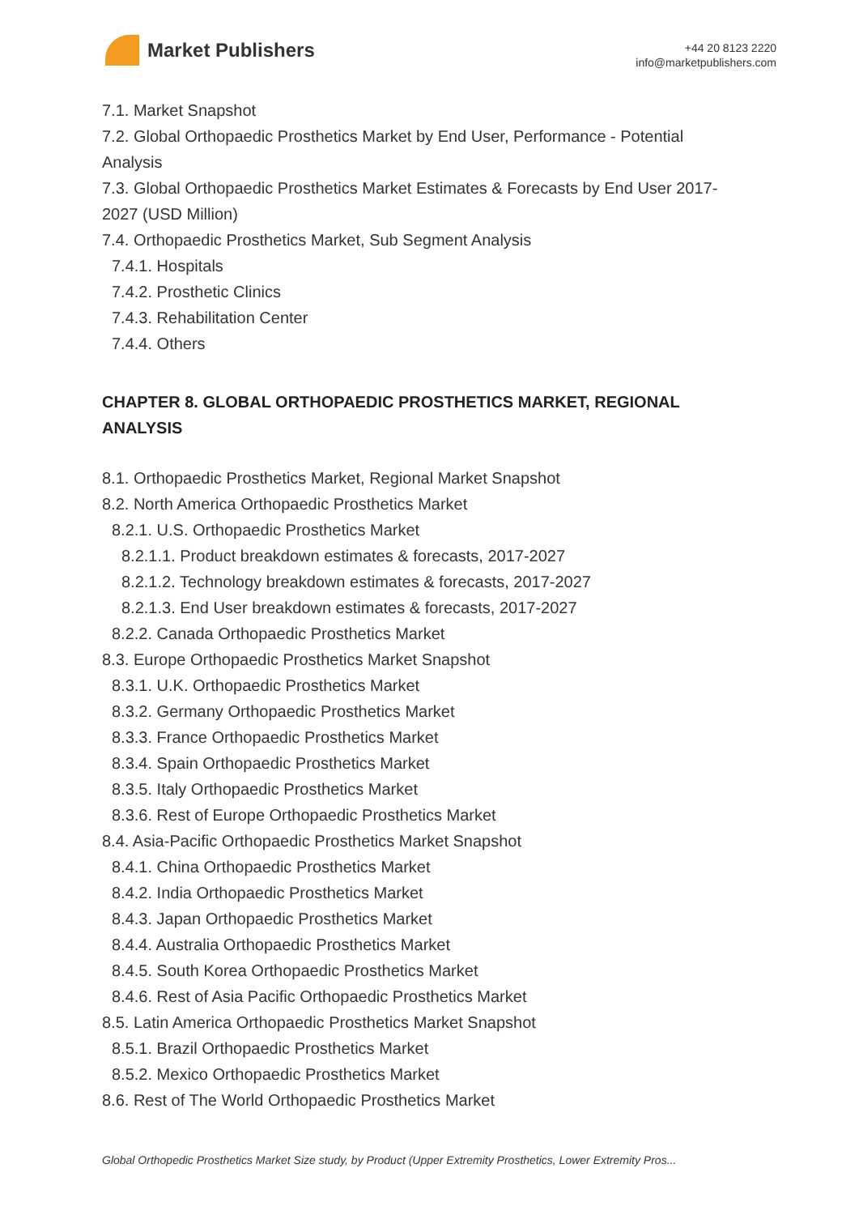Market Publishers
+44 20 8123 2220
info@marketpublishers.com
7.1. Market Snapshot
7.2. Global Orthopaedic Prosthetics Market by End User, Performance - Potential Analysis
7.3. Global Orthopaedic Prosthetics Market Estimates & Forecasts by End User 2017-2027 (USD Million)
7.4. Orthopaedic Prosthetics Market, Sub Segment Analysis
7.4.1. Hospitals
7.4.2. Prosthetic Clinics
7.4.3. Rehabilitation Center
7.4.4. Others
CHAPTER 8. GLOBAL ORTHOPAEDIC PROSTHETICS MARKET, REGIONAL ANALYSIS
8.1. Orthopaedic Prosthetics Market, Regional Market Snapshot
8.2. North America Orthopaedic Prosthetics Market
8.2.1. U.S. Orthopaedic Prosthetics Market
8.2.1.1. Product breakdown estimates & forecasts, 2017-2027
8.2.1.2. Technology breakdown estimates & forecasts, 2017-2027
8.2.1.3. End User breakdown estimates & forecasts, 2017-2027
8.2.2. Canada Orthopaedic Prosthetics Market
8.3. Europe Orthopaedic Prosthetics Market Snapshot
8.3.1. U.K. Orthopaedic Prosthetics Market
8.3.2. Germany Orthopaedic Prosthetics Market
8.3.3. France Orthopaedic Prosthetics Market
8.3.4. Spain Orthopaedic Prosthetics Market
8.3.5. Italy Orthopaedic Prosthetics Market
8.3.6. Rest of Europe Orthopaedic Prosthetics Market
8.4. Asia-Pacific Orthopaedic Prosthetics Market Snapshot
8.4.1. China Orthopaedic Prosthetics Market
8.4.2. India Orthopaedic Prosthetics Market
8.4.3. Japan Orthopaedic Prosthetics Market
8.4.4. Australia Orthopaedic Prosthetics Market
8.4.5. South Korea Orthopaedic Prosthetics Market
8.4.6. Rest of Asia Pacific Orthopaedic Prosthetics Market
8.5. Latin America Orthopaedic Prosthetics Market Snapshot
8.5.1. Brazil Orthopaedic Prosthetics Market
8.5.2. Mexico Orthopaedic Prosthetics Market
8.6. Rest of The World Orthopaedic Prosthetics Market
Global Orthopedic Prosthetics Market Size study, by Product (Upper Extremity Prosthetics, Lower Extremity Pros...